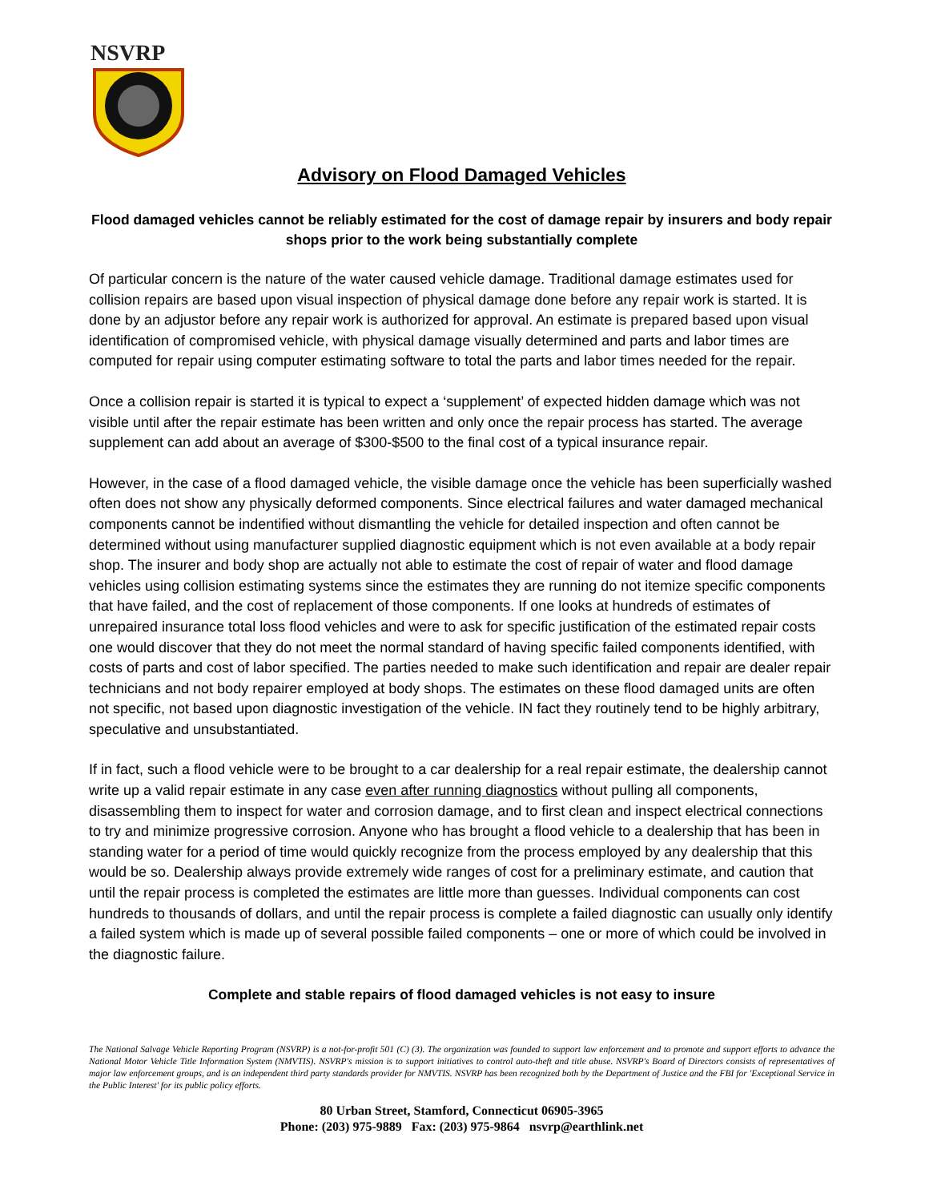NSVRP
Advisory on Flood Damaged Vehicles
Flood damaged vehicles cannot be reliably estimated for the cost of damage repair by insurers and body repair shops prior to the work being substantially complete
Of particular concern is the nature of the water caused vehicle damage. Traditional damage estimates used for collision repairs are based upon visual inspection of physical damage done before any repair work is started. It is done by an adjustor before any repair work is authorized for approval. An estimate is prepared based upon visual identification of compromised vehicle, with physical damage visually determined and parts and labor times are computed for repair using computer estimating software to total the parts and labor times needed for the repair.
Once a collision repair is started it is typical to expect a ‘supplement’ of expected hidden damage which was not visible until after the repair estimate has been written and only once the repair process has started. The average supplement can add about an average of $300-$500 to the final cost of a typical insurance repair.
However, in the case of a flood damaged vehicle, the visible damage once the vehicle has been superficially washed often does not show any physically deformed components. Since electrical failures and water damaged mechanical components cannot be indentified without dismantling the vehicle for detailed inspection and often cannot be determined without using manufacturer supplied diagnostic equipment which is not even available at a body repair shop. The insurer and body shop are actually not able to estimate the cost of repair of water and flood damage vehicles using collision estimating systems since the estimates they are running do not itemize specific components that have failed, and the cost of replacement of those components. If one looks at hundreds of estimates of unrepaired insurance total loss flood vehicles and were to ask for specific justification of the estimated repair costs one would discover that they do not meet the normal standard of having specific failed components identified, with costs of parts and cost of labor specified. The parties needed to make such identification and repair are dealer repair technicians and not body repairer employed at body shops. The estimates on these flood damaged units are often not specific, not based upon diagnostic investigation of the vehicle. IN fact they routinely tend to be highly arbitrary, speculative and unsubstantiated.
If in fact, such a flood vehicle were to be brought to a car dealership for a real repair estimate, the dealership cannot write up a valid repair estimate in any case even after running diagnostics without pulling all components, disassembling them to inspect for water and corrosion damage, and to first clean and inspect electrical connections to try and minimize progressive corrosion. Anyone who has brought a flood vehicle to a dealership that has been in standing water for a period of time would quickly recognize from the process employed by any dealership that this would be so. Dealership always provide extremely wide ranges of cost for a preliminary estimate, and caution that until the repair process is completed the estimates are little more than guesses. Individual components can cost hundreds to thousands of dollars, and until the repair process is complete a failed diagnostic can usually only identify a failed system which is made up of several possible failed components – one or more of which could be involved in the diagnostic failure.
Complete and stable repairs of flood damaged vehicles is not easy to insure
The National Salvage Vehicle Reporting Program (NSVRP) is a not-for-profit 501 (C) (3). The organization was founded to support law enforcement and to promote and support efforts to advance the National Motor Vehicle Title Information System (NMVTIS). NSVRP's mission is to support initiatives to control auto-theft and title abuse. NSVRP's Board of Directors consists of representatives of major law enforcement groups, and is an independent third party standards provider for NMVTIS. NSVRP has been recognized both by the Department of Justice and the FBI for 'Exceptional Service in the Public Interest' for its public policy efforts.
80 Urban Street, Stamford, Connecticut 06905-3965
Phone: (203) 975-9889 Fax: (203) 975-9864 nsvrp@earthlink.net